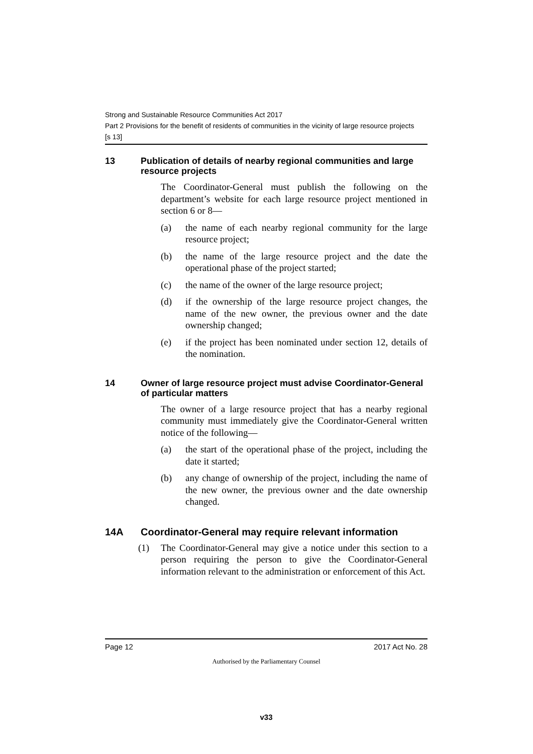Strong and Sustainable Resource Communities Act 2017
Part 2 Provisions for the benefit of residents of communities in the vicinity of large resource projects
[s 13]
13 Publication of details of nearby regional communities and large resource projects
The Coordinator-General must publish the following on the department’s website for each large resource project mentioned in section 6 or 8—
(a) the name of each nearby regional community for the large resource project;
(b) the name of the large resource project and the date the operational phase of the project started;
(c) the name of the owner of the large resource project;
(d) if the ownership of the large resource project changes, the name of the new owner, the previous owner and the date ownership changed;
(e) if the project has been nominated under section 12, details of the nomination.
14 Owner of large resource project must advise Coordinator-General of particular matters
The owner of a large resource project that has a nearby regional community must immediately give the Coordinator-General written notice of the following—
(a) the start of the operational phase of the project, including the date it started;
(b) any change of ownership of the project, including the name of the new owner, the previous owner and the date ownership changed.
14A Coordinator-General may require relevant information
(1) The Coordinator-General may give a notice under this section to a person requiring the person to give the Coordinator-General information relevant to the administration or enforcement of this Act.
Page 12 2017 Act No. 28
Authorised by the Parliamentary Counsel
v33